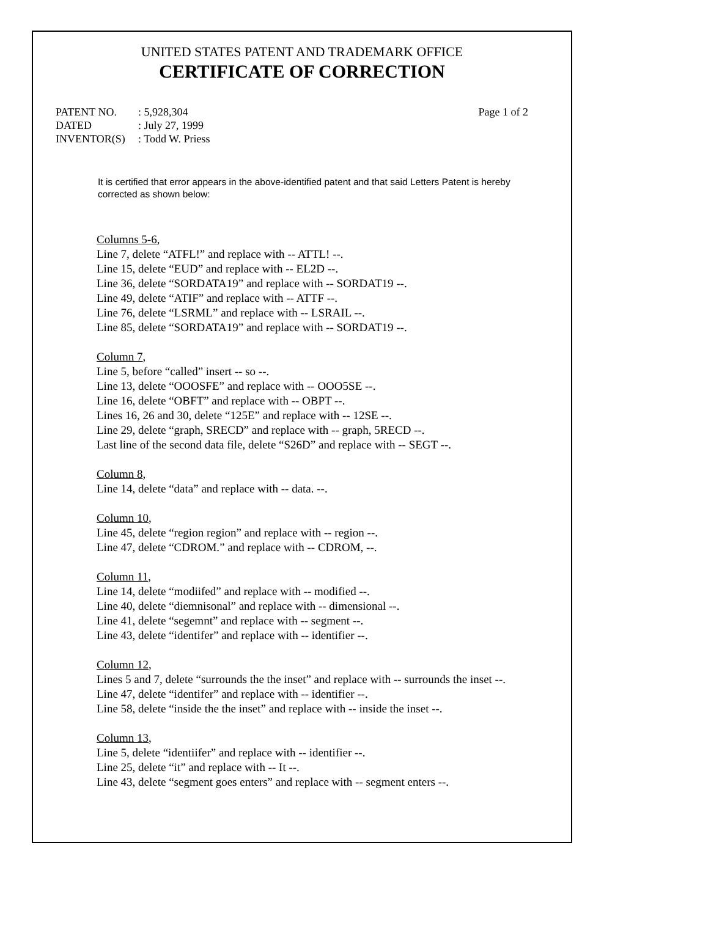UNITED STATES PATENT AND TRADEMARK OFFICE
CERTIFICATE OF CORRECTION
PATENT NO.
DATED
INVENTOR(S)
: 5,928,304
: July 27, 1999
: Todd W. Priess
Page 1 of 2
It is certified that error appears in the above-identified patent and that said Letters Patent is hereby corrected as shown below:
Columns 5-6,
Line 7, delete “ATFL!” and replace with -- ATTL! --.
Line 15, delete “EUD” and replace with -- EL2D --.
Line 36, delete “SORDATA19” and replace with -- SORDAT19 --.
Line 49, delete “ATIF” and replace with -- ATTF --.
Line 76, delete “LSRML” and replace with -- LSRAIL --.
Line 85, delete “SORDATA19” and replace with -- SORDAT19 --.
Column 7,
Line 5, before “called” insert -- so --.
Line 13, delete “OOOSFE” and replace with -- OOO5SE --.
Line 16, delete “OBFT” and replace with -- OBPT --.
Lines 16, 26 and 30, delete “125E” and replace with -- 12SE --.
Line 29, delete “graph, SRECD” and replace with -- graph, 5RECD --.
Last line of the second data file, delete “S26D” and replace with -- SEGT --.
Column 8,
Line 14, delete “data” and replace with -- data. --.
Column 10,
Line 45, delete “region region” and replace with -- region --.
Line 47, delete “CDROM.” and replace with -- CDROM, --.
Column 11,
Line 14, delete “modiifed” and replace with -- modified --.
Line 40, delete “diemnisonal” and replace with -- dimensional --.
Line 41, delete “segemnt” and replace with -- segment --.
Line 43, delete “identifer” and replace with -- identifier --.
Column 12,
Lines 5 and 7, delete “surrounds the the inset” and replace with -- surrounds the inset --.
Line 47, delete “identifer” and replace with -- identifier --.
Line 58, delete “inside the the inset” and replace with -- inside the inset --.
Column 13,
Line 5, delete “identiifer” and replace with -- identifier --.
Line 25, delete “it” and replace with -- It --.
Line 43, delete “segment goes enters” and replace with -- segment enters --.